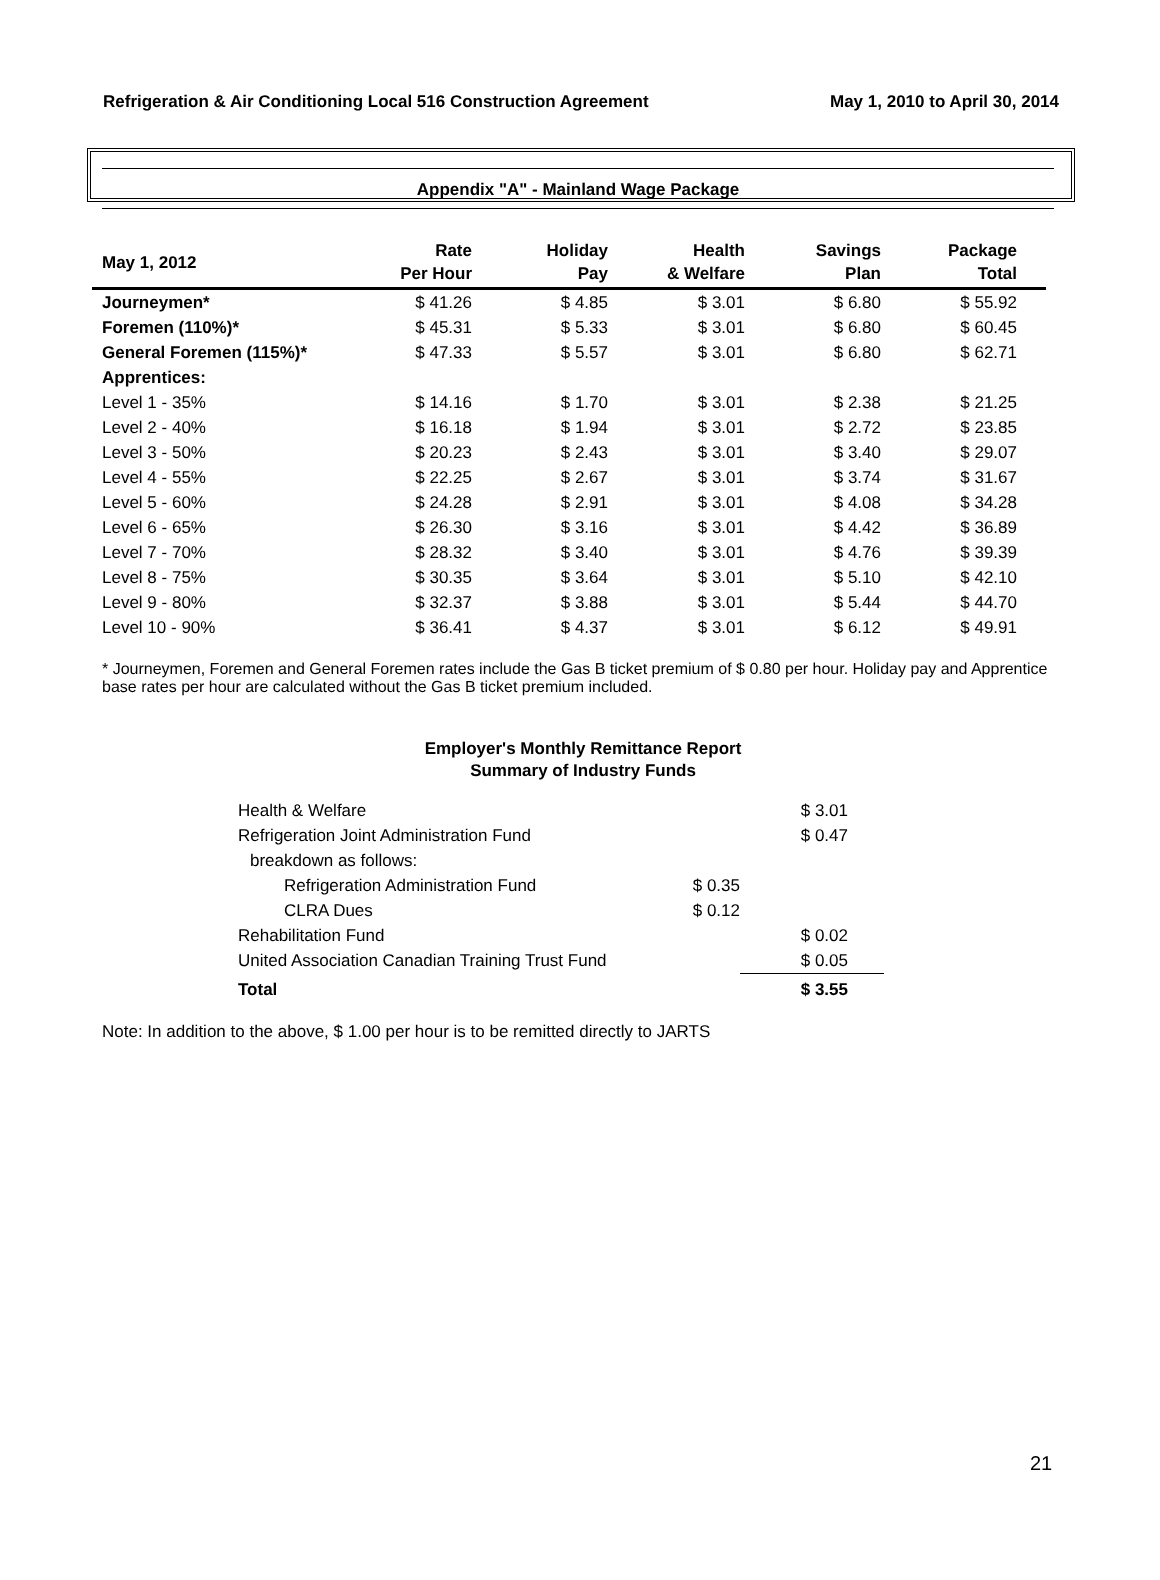Refrigeration & Air Conditioning Local 516 Construction Agreement May 1, 2010 to April 30, 2014
Appendix "A" - Mainland Wage Package
| May 1, 2012 | Rate Per Hour | Holiday Pay | Health & Welfare | Savings Plan | Package Total | |
| --- | --- | --- | --- | --- | --- | --- |
| Journeymen* | $ 41.26 | $ 4.85 | $ 3.01 | $ 6.80 | $ 55.92 | |
| Foremen (110%)* | $ 45.31 | $ 5.33 | $ 3.01 | $ 6.80 | $ 60.45 | |
| General Foremen (115%)* | $ 47.33 | $ 5.57 | $ 3.01 | $ 6.80 | $ 62.71 | |
| Apprentices: | | | | | | |
| Level 1 - 35% | $ 14.16 | $ 1.70 | $ 3.01 | $ 2.38 | $ 21.25 | |
| Level 2 - 40% | $ 16.18 | $ 1.94 | $ 3.01 | $ 2.72 | $ 23.85 | |
| Level 3 - 50% | $ 20.23 | $ 2.43 | $ 3.01 | $ 3.40 | $ 29.07 | |
| Level 4 - 55% | $ 22.25 | $ 2.67 | $ 3.01 | $ 3.74 | $ 31.67 | |
| Level 5 - 60% | $ 24.28 | $ 2.91 | $ 3.01 | $ 4.08 | $ 34.28 | |
| Level 6 - 65% | $ 26.30 | $ 3.16 | $ 3.01 | $ 4.42 | $ 36.89 | |
| Level 7 - 70% | $ 28.32 | $ 3.40 | $ 3.01 | $ 4.76 | $ 39.39 | |
| Level 8 - 75% | $ 30.35 | $ 3.64 | $ 3.01 | $ 5.10 | $ 42.10 | |
| Level 9 - 80% | $ 32.37 | $ 3.88 | $ 3.01 | $ 5.44 | $ 44.70 | |
| Level 10 - 90% | $ 36.41 | $ 4.37 | $ 3.01 | $ 6.12 | $ 49.91 | |
* Journeymen, Foremen and General Foremen rates include the Gas B ticket premium of $ 0.80 per hour. Holiday pay and Apprentice base rates per hour are calculated without the Gas B ticket premium included.
Employer's Monthly Remittance Report
Summary of Industry Funds
| Health & Welfare | | $ 3.01 | |
| Refrigeration Joint Administration Fund | | $ 0.47 | |
| breakdown as follows: | | | |
| Refrigeration Administration Fund | $ 0.35 | | |
| CLRA Dues | $ 0.12 | | |
| Rehabilitation Fund | | $ 0.02 | |
| United Association Canadian Training Trust Fund | | $ 0.05 | |
| Total | | $ 3.55 | |
Note: In addition to the above, $ 1.00 per hour is to be remitted directly to JARTS
21